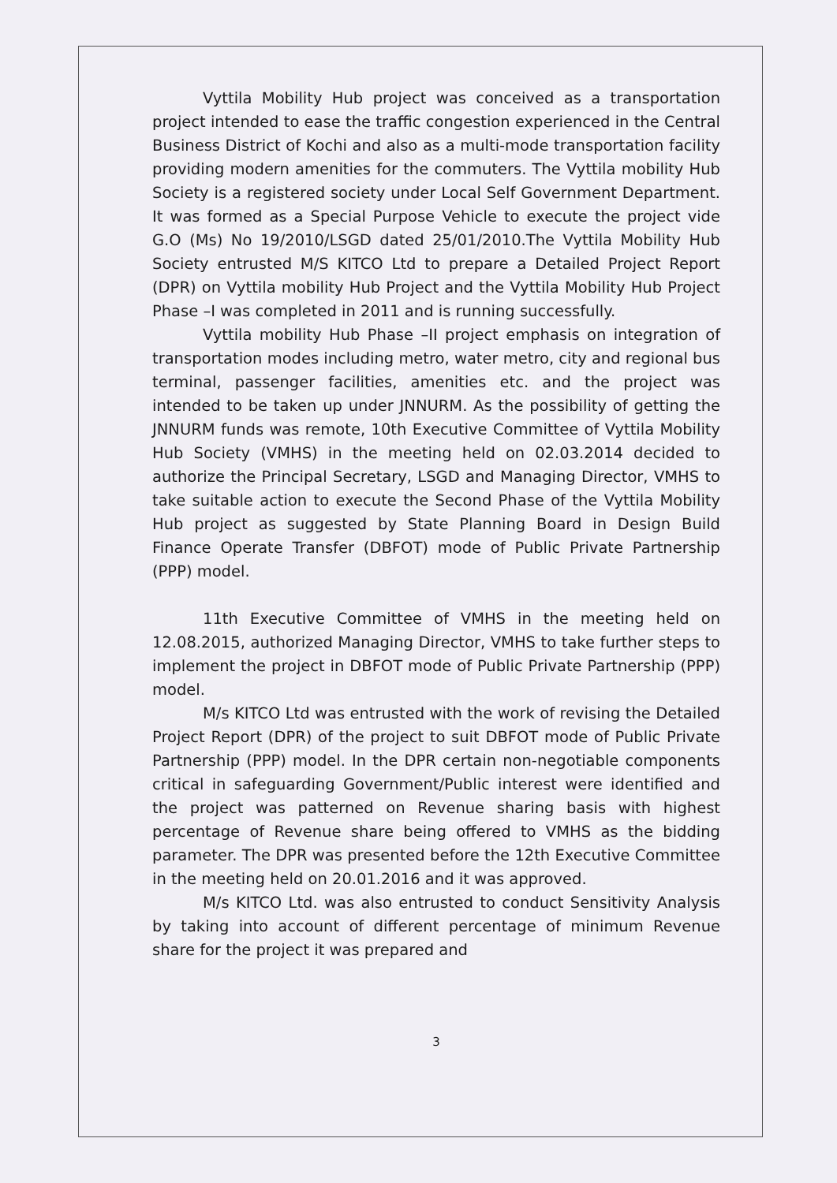Vyttila Mobility Hub project was conceived as a transportation project intended to ease the traffic congestion experienced in the Central Business District of Kochi and also as a multi-mode transportation facility providing modern amenities for the commuters. The Vyttila mobility Hub Society is a registered society under Local Self Government Department. It was formed as a Special Purpose Vehicle to execute the project vide G.O (Ms) No 19/2010/LSGD dated 25/01/2010.The Vyttila Mobility Hub Society entrusted M/S KITCO Ltd to prepare a Detailed Project Report (DPR) on Vyttila mobility Hub Project and the Vyttila Mobility Hub Project Phase –I was completed in 2011 and is running successfully.
Vyttila mobility Hub Phase –II project emphasis on integration of transportation modes including metro, water metro, city and regional bus terminal, passenger facilities, amenities etc. and the project was intended to be taken up under JNNURM. As the possibility of getting the JNNURM funds was remote, 10th Executive Committee of Vyttila Mobility Hub Society (VMHS) in the meeting held on 02.03.2014 decided to authorize the Principal Secretary, LSGD and Managing Director, VMHS to take suitable action to execute the Second Phase of the Vyttila Mobility Hub project as suggested by State Planning Board in Design Build Finance Operate Transfer (DBFOT) mode of Public Private Partnership (PPP) model.
11th Executive Committee of VMHS in the meeting held on 12.08.2015, authorized Managing Director, VMHS to take further steps to implement the project in DBFOT mode of Public Private Partnership (PPP) model.
M/s KITCO Ltd was entrusted with the work of revising the Detailed Project Report (DPR) of the project to suit DBFOT mode of Public Private Partnership (PPP) model. In the DPR certain non-negotiable components critical in safeguarding Government/Public interest were identified and the project was patterned on Revenue sharing basis with highest percentage of Revenue share being offered to VMHS as the bidding parameter. The DPR was presented before the 12th Executive Committee in the meeting held on 20.01.2016 and it was approved.
M/s KITCO Ltd. was also entrusted to conduct Sensitivity Analysis by taking into account of different percentage of minimum Revenue share for the project it was prepared and
3